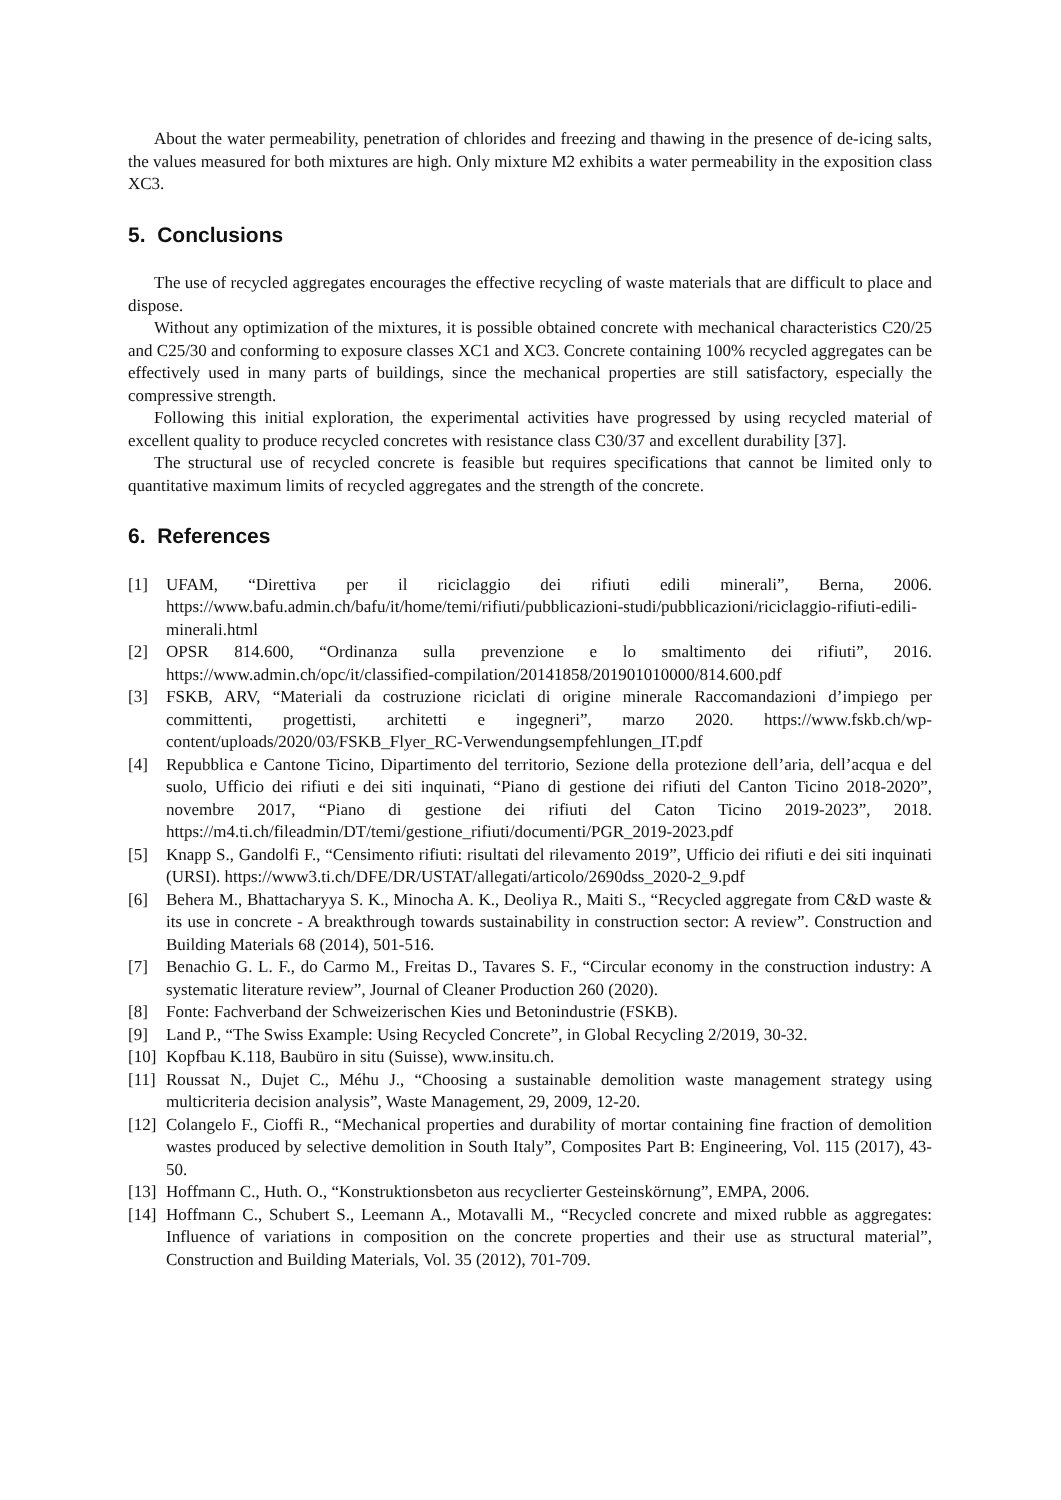About the water permeability, penetration of chlorides and freezing and thawing in the presence of de-icing salts, the values measured for both mixtures are high. Only mixture M2 exhibits a water permeability in the exposition class XC3.
5. Conclusions
The use of recycled aggregates encourages the effective recycling of waste materials that are difficult to place and dispose.
Without any optimization of the mixtures, it is possible obtained concrete with mechanical characteristics C20/25 and C25/30 and conforming to exposure classes XC1 and XC3. Concrete containing 100% recycled aggregates can be effectively used in many parts of buildings, since the mechanical properties are still satisfactory, especially the compressive strength.
Following this initial exploration, the experimental activities have progressed by using recycled material of excellent quality to produce recycled concretes with resistance class C30/37 and excellent durability [37].
The structural use of recycled concrete is feasible but requires specifications that cannot be limited only to quantitative maximum limits of recycled aggregates and the strength of the concrete.
6. References
[1] UFAM, “Direttiva per il riciclaggio dei rifiuti edili minerali”, Berna, 2006. https://www.bafu.admin.ch/bafu/it/home/temi/rifiuti/pubblicazioni-studi/pubblicazioni/riciclaggio-rifiuti-edili-minerali.html
[2] OPSR 814.600, “Ordinanza sulla prevenzione e lo smaltimento dei rifiuti”, 2016. https://www.admin.ch/opc/it/classified-compilation/20141858/201901010000/814.600.pdf
[3] FSKB, ARV, “Materiali da costruzione riciclati di origine minerale Raccomandazioni d’impiego per committenti, progettisti, architetti e ingegneri”, marzo 2020. https://www.fskb.ch/wp-content/uploads/2020/03/FSKB_Flyer_RC-Verwendungsempfehlungen_IT.pdf
[4] Repubblica e Cantone Ticino, Dipartimento del territorio, Sezione della protezione dell’aria, dell’acqua e del suolo, Ufficio dei rifiuti e dei siti inquinati, “Piano di gestione dei rifiuti del Canton Ticino 2018-2020”, novembre 2017, “Piano di gestione dei rifiuti del Caton Ticino 2019-2023”, 2018. https://m4.ti.ch/fileadmin/DT/temi/gestione_rifiuti/documenti/PGR_2019-2023.pdf
[5] Knapp S., Gandolfi F., “Censimento rifiuti: risultati del rilevamento 2019”, Ufficio dei rifiuti e dei siti inquinati (URSI). https://www3.ti.ch/DFE/DR/USTAT/allegati/articolo/2690dss_2020-2_9.pdf
[6] Behera M., Bhattacharyya S. K., Minocha A. K., Deoliya R., Maiti S., “Recycled aggregate from C&D waste & its use in concrete - A breakthrough towards sustainability in construction sector: A review”. Construction and Building Materials 68 (2014), 501-516.
[7] Benachio G. L. F., do Carmo M., Freitas D., Tavares S. F., “Circular economy in the construction industry: A systematic literature review”, Journal of Cleaner Production 260 (2020).
[8] Fonte: Fachverband der Schweizerischen Kies und Betonindustrie (FSKB).
[9] Land P., “The Swiss Example: Using Recycled Concrete”, in Global Recycling 2/2019, 30-32.
[10] Kopfbau K.118, Baubüro in situ (Suisse), www.insitu.ch.
[11] Roussat N., Dujet C., Méhu J., “Choosing a sustainable demolition waste management strategy using multicriteria decision analysis”, Waste Management, 29, 2009, 12-20.
[12] Colangelo F., Cioffi R., “Mechanical properties and durability of mortar containing fine fraction of demolition wastes produced by selective demolition in South Italy”, Composites Part B: Engineering, Vol. 115 (2017), 43-50.
[13] Hoffmann C., Huth. O., “Konstruktionsbeton aus recyclierter Gesteinskörnung”, EMPA, 2006.
[14] Hoffmann C., Schubert S., Leemann A., Motavalli M., “Recycled concrete and mixed rubble as aggregates: Influence of variations in composition on the concrete properties and their use as structural material”, Construction and Building Materials, Vol. 35 (2012), 701-709.